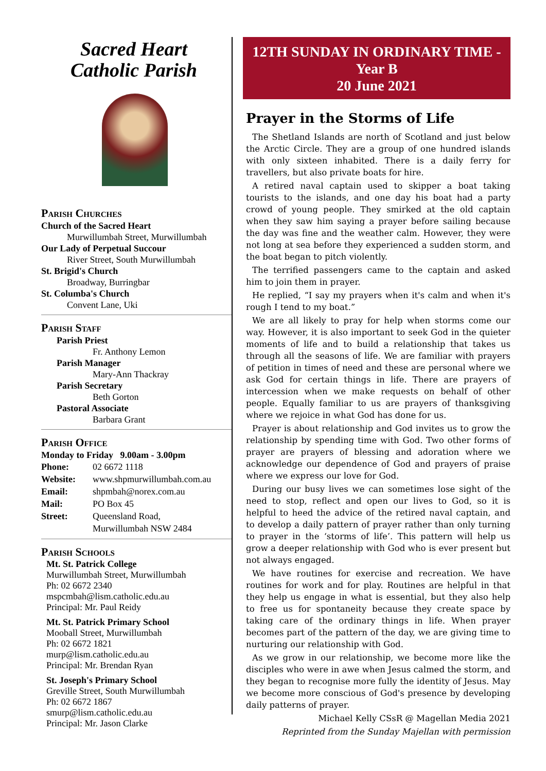Sacred Heart
Catholic Parish
Parish Churches
Church of the Sacred Heart
Murwillumbah Street, Murwillumbah
Our Lady of Perpetual Succour
River Street, South Murwillumbah
St. Brigid's Church
Broadway, Burringbar
St. Columba's Church
Convent Lane, Uki
Parish Staff
Parish Priest
Fr. Anthony Lemon
Parish Manager
Mary-Ann Thackray
Parish Secretary
Beth Gorton
Pastoral Associate
Barbara Grant
Parish Office
Monday to Friday 9.00am - 3.00pm
Phone: 02 6672 1118
Website: www.shpmurwillumbah.com.au
Email: shpmbah@norex.com.au
Mail: PO Box 45
Street: Queensland Road,
Murwillumbah NSW 2484
Parish Schools
Mt. St. Patrick College
Murwillumbah Street, Murwillumbah
Ph: 02 6672 2340
mspcmbah@lism.catholic.edu.au
Principal: Mr. Paul Reidy
Mt. St. Patrick Primary School
Mooball Street, Murwillumbah
Ph: 02 6672 1821
murp@lism.catholic.edu.au
Principal: Mr. Brendan Ryan
St. Joseph's Primary School
Greville Street, South Murwillumbah
Ph: 02 6672 1867
smurp@lism.catholic.edu.au
Principal: Mr. Jason Clarke
12TH SUNDAY IN ORDINARY TIME -
Year B
20 June 2021
Prayer in the Storms of Life
The Shetland Islands are north of Scotland and just below the Arctic Circle. They are a group of one hundred islands with only sixteen inhabited. There is a daily ferry for travellers, but also private boats for hire.
A retired naval captain used to skipper a boat taking tourists to the islands, and one day his boat had a party crowd of young people. They smirked at the old captain when they saw him saying a prayer before sailing because the day was fine and the weather calm. However, they were not long at sea before they experienced a sudden storm, and the boat began to pitch violently.
The terrified passengers came to the captain and asked him to join them in prayer.
He replied, “I say my prayers when it's calm and when it's rough I tend to my boat.”
We are all likely to pray for help when storms come our way. However, it is also important to seek God in the quieter moments of life and to build a relationship that takes us through all the seasons of life. We are familiar with prayers of petition in times of need and these are personal where we ask God for certain things in life. There are prayers of intercession when we make requests on behalf of other people. Equally familiar to us are prayers of thanksgiving where we rejoice in what God has done for us.
Prayer is about relationship and God invites us to grow the relationship by spending time with God. Two other forms of prayer are prayers of blessing and adoration where we acknowledge our dependence of God and prayers of praise where we express our love for God.
During our busy lives we can sometimes lose sight of the need to stop, reflect and open our lives to God, so it is helpful to heed the advice of the retired naval captain, and to develop a daily pattern of prayer rather than only turning to prayer in the ‘storms of life’. This pattern will help us grow a deeper relationship with God who is ever present but not always engaged.
We have routines for exercise and recreation. We have routines for work and for play. Routines are helpful in that they help us engage in what is essential, but they also help to free us for spontaneity because they create space by taking care of the ordinary things in life. When prayer becomes part of the pattern of the day, we are giving time to nurturing our relationship with God.
As we grow in our relationship, we become more like the disciples who were in awe when Jesus calmed the storm, and they began to recognise more fully the identity of Jesus. May we become more conscious of God's presence by developing daily patterns of prayer.
Michael Kelly CSsR @ Magellan Media 2021
Reprinted from the Sunday Majellan with permission